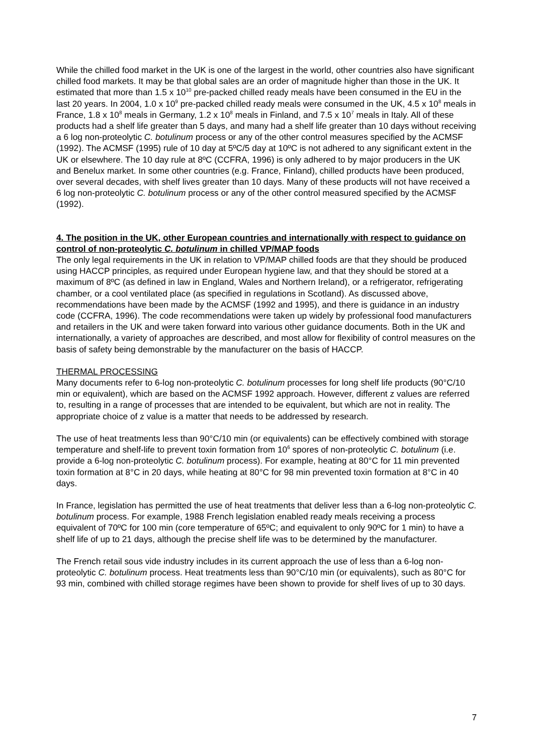While the chilled food market in the UK is one of the largest in the world, other countries also have significant chilled food markets. It may be that global sales are an order of magnitude higher than those in the UK. It estimated that more than 1.5 x 10<sup>10</sup> pre-packed chilled ready meals have been consumed in the EU in the last 20 years. In 2004, 1.0 x 10<sup>9</sup> pre-packed chilled ready meals were consumed in the UK, 4.5 x 10<sup>8</sup> meals in France, 1.8 x 10<sup>8</sup> meals in Germany, 1.2 x 10<sup>8</sup> meals in Finland, and 7.5 x 10<sup>7</sup> meals in Italy. All of these products had a shelf life greater than 5 days, and many had a shelf life greater than 10 days without receiving a 6 log non-proteolytic C. botulinum process or any of the other control measures specified by the ACMSF (1992). The ACMSF (1995) rule of 10 day at 5ºC/5 day at 10ºC is not adhered to any significant extent in the UK or elsewhere. The 10 day rule at 8ºC (CCFRA, 1996) is only adhered to by major producers in the UK and Benelux market. In some other countries (e.g. France, Finland), chilled products have been produced, over several decades, with shelf lives greater than 10 days. Many of these products will not have received a 6 log non-proteolytic C. botulinum process or any of the other control measured specified by the ACMSF (1992).
4. The position in the UK, other European countries and internationally with respect to guidance on control of non-proteolytic C. botulinum in chilled VP/MAP foods
The only legal requirements in the UK in relation to VP/MAP chilled foods are that they should be produced using HACCP principles, as required under European hygiene law, and that they should be stored at a maximum of 8ºC (as defined in law in England, Wales and Northern Ireland), or a refrigerator, refrigerating chamber, or a cool ventilated place (as specified in regulations in Scotland). As discussed above, recommendations have been made by the ACMSF (1992 and 1995), and there is guidance in an industry code (CCFRA, 1996). The code recommendations were taken up widely by professional food manufacturers and retailers in the UK and were taken forward into various other guidance documents. Both in the UK and internationally, a variety of approaches are described, and most allow for flexibility of control measures on the basis of safety being demonstrable by the manufacturer on the basis of HACCP.
THERMAL PROCESSING
Many documents refer to 6-log non-proteolytic C. botulinum processes for long shelf life products (90°C/10 min or equivalent), which are based on the ACMSF 1992 approach. However, different z values are referred to, resulting in a range of processes that are intended to be equivalent, but which are not in reality. The appropriate choice of z value is a matter that needs to be addressed by research.
The use of heat treatments less than 90°C/10 min (or equivalents) can be effectively combined with storage temperature and shelf-life to prevent toxin formation from 10<sup>6</sup> spores of non-proteolytic C. botulinum (i.e. provide a 6-log non-proteolytic C. botulinum process). For example, heating at 80°C for 11 min prevented toxin formation at 8°C in 20 days, while heating at 80°C for 98 min prevented toxin formation at 8°C in 40 days.
In France, legislation has permitted the use of heat treatments that deliver less than a 6-log non-proteolytic C. botulinum process. For example, 1988 French legislation enabled ready meals receiving a process equivalent of 70ºC for 100 min (core temperature of 65ºC; and equivalent to only 90ºC for 1 min) to have a shelf life of up to 21 days, although the precise shelf life was to be determined by the manufacturer.
The French retail sous vide industry includes in its current approach the use of less than a 6-log non-proteolytic C. botulinum process. Heat treatments less than 90°C/10 min (or equivalents), such as 80°C for 93 min, combined with chilled storage regimes have been shown to provide for shelf lives of up to 30 days.
7